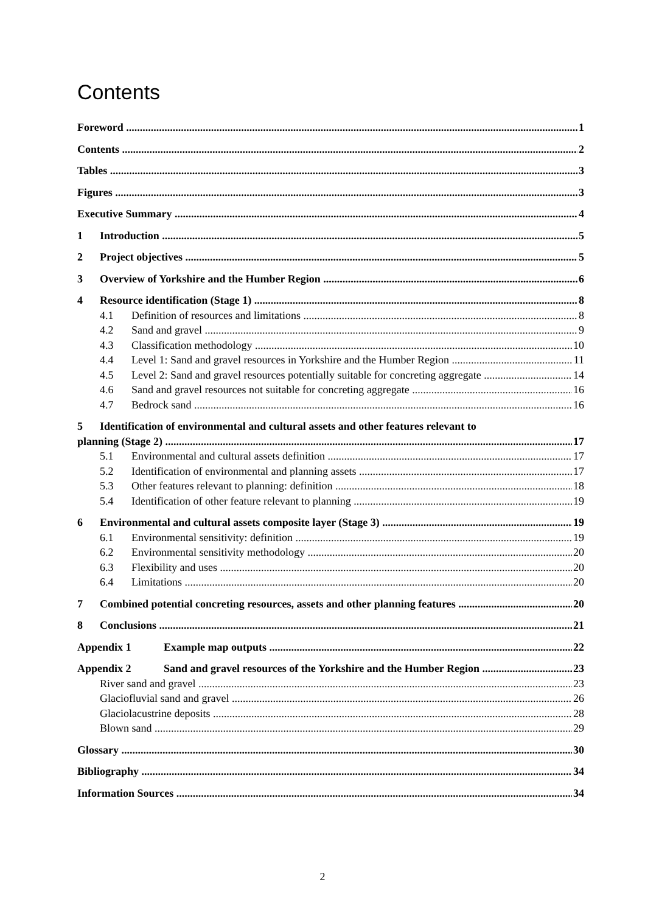Contents
Foreword 1
Contents 2
Tables 3
Figures 3
Executive Summary 4
1 Introduction 5
2 Project objectives 5
3 Overview of Yorkshire and the Humber Region 6
4 Resource identification (Stage 1) 8
4.1 Definition of resources and limitations 8
4.2 Sand and gravel 9
4.3 Classification methodology 10
4.4 Level 1: Sand and gravel resources in Yorkshire and the Humber Region 11
4.5 Level 2: Sand and gravel resources potentially suitable for concreting aggregate 14
4.6 Sand and gravel resources not suitable for concreting aggregate 16
4.7 Bedrock sand 16
5 Identification of environmental and cultural assets and other features relevant to
planning (Stage 2) 17
5.1 Environmental and cultural assets definition 17
5.2 Identification of environmental and planning assets 17
5.3 Other features relevant to planning: definition 18
5.4 Identification of other feature relevant to planning 19
6 Environmental and cultural assets composite layer (Stage 3) 19
6.1 Environmental sensitivity: definition 19
6.2 Environmental sensitivity methodology 20
6.3 Flexibility and uses 20
6.4 Limitations 20
7 Combined potential concreting resources, assets and other planning features 20
8 Conclusions 21
Appendix 1 Example map outputs 22
Appendix 2 Sand and gravel resources of the Yorkshire and the Humber Region 23
River sand and gravel 23
Glaciofluvial sand and gravel 26
Glaciolacustrine deposits 28
Blown sand 29
Glossary 30
Bibliography 34
Information Sources 34
2